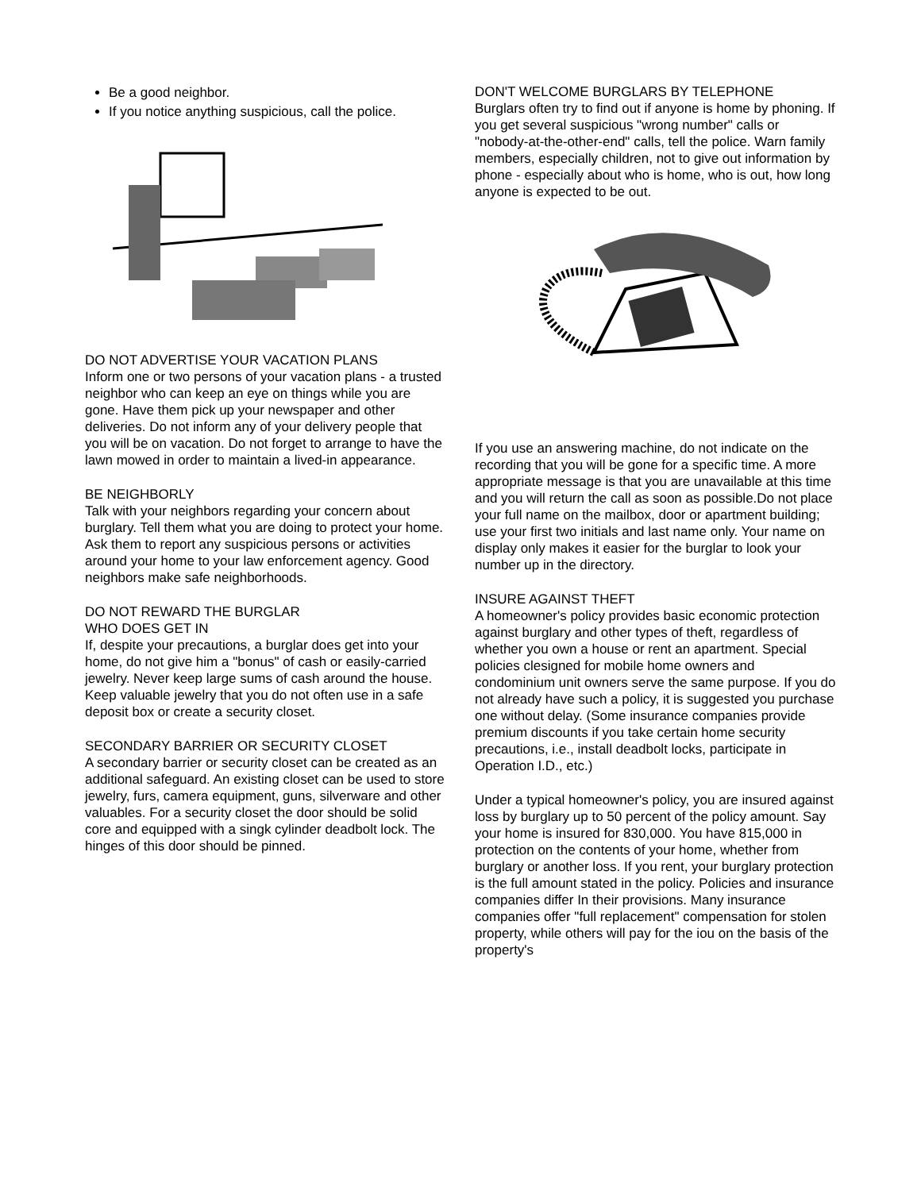Be a good neighbor.
If you notice anything suspicious, call the police.
DO NOT ADVERTISE YOUR VACATION PLANS
Inform one or two persons of your vacation plans - a trusted neighbor who can keep an eye on things while you are gone. Have them pick up your newspaper and other deliveries. Do not inform any of your delivery people that you will be on vacation. Do not forget to arrange to have the lawn mowed in order to maintain a lived-in appearance.
BE NEIGHBORLY
Talk with your neighbors regarding your concern about burglary. Tell them what you are doing to protect your home. Ask them to report any suspicious persons or activities around your home to your law enforcement agency. Good neighbors make safe neighborhoods.
DO NOT REWARD THE BURGLAR
WHO DOES GET IN
If, despite your precautions, a burglar does get into your home, do not give him a "bonus" of cash or easily-carried jewelry. Never keep large sums of cash around the house. Keep valuable jewelry that you do not often use in a safe deposit box or create a security closet.
SECONDARY BARRIER OR SECURITY CLOSET
A secondary barrier or security closet can be created as an additional safeguard. An existing closet can be used to store jewelry, furs, camera equipment, guns, silverware and other valuables. For a security closet the door should be solid core and equipped with a singk cylinder deadbolt lock. The hinges of this door should be pinned.
DON'T WELCOME BURGLARS BY TELEPHONE
Burglars often try to find out if anyone is home by phoning. If you get several suspicious "wrong number" calls or "nobody-at-the-other-end" calls, tell the police. Warn family members, especially children, not to give out information by phone - especially about who is home, who is out, how long anyone is expected to be out.
If you use an answering machine, do not indicate on the recording that you will be gone for a specific time. A more appropriate message is that you are unavailable at this time and you will return the call as soon as possible.Do not place your full name on the mailbox, door or apartment building; use your first two initials and last name only. Your name on display only makes it easier for the burglar to look your number up in the directory.
INSURE AGAINST THEFT
A homeowner's policy provides basic economic protection against burglary and other types of theft, regardless of whether you own a house or rent an apartment. Special policies clesigned for mobile home owners and condominium unit owners serve the same purpose. If you do not already have such a policy, it is suggested you purchase one without delay. (Some insurance companies provide premium discounts if you take certain home security precautions, i.e., install deadbolt locks, participate in Operation I.D., etc.)
Under a typical homeowner's policy, you are insured against loss by burglary up to 50 percent of the policy amount. Say your home is insured for 830,000. You have 815,000 in protection on the contents of your home, whether from burglary or another loss. If you rent, your burglary protection is the full amount stated in the policy. Policies and insurance companies differ In their provisions. Many insurance companies offer "full replacement" compensation for stolen property, while others will pay for the iou on the basis of the property's